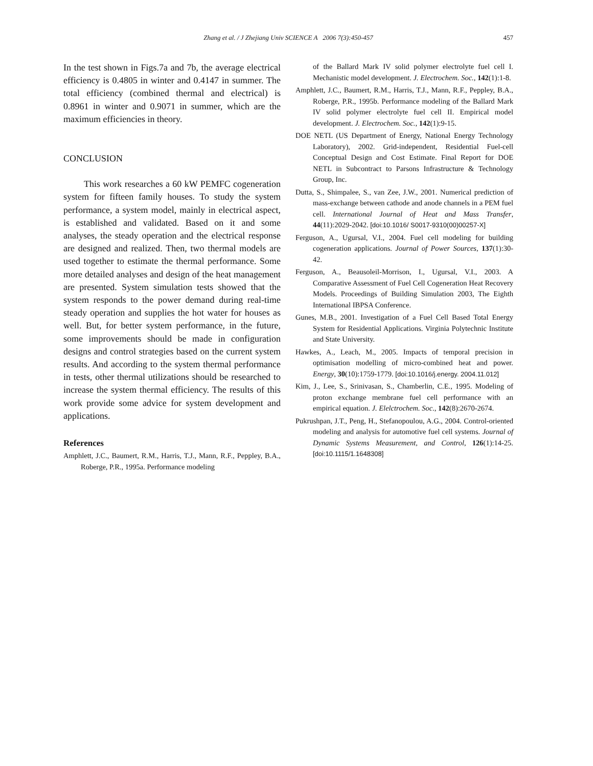Zhang et al. / J Zhejiang Univ SCIENCE A 2006 7(3):450-457
457
In the test shown in Figs.7a and 7b, the average electrical efficiency is 0.4805 in winter and 0.4147 in summer. The total efficiency (combined thermal and electrical) is 0.8961 in winter and 0.9071 in summer, which are the maximum efficiencies in theory.
CONCLUSION
This work researches a 60 kW PEMFC cogeneration system for fifteen family houses. To study the system performance, a system model, mainly in electrical aspect, is established and validated. Based on it and some analyses, the steady operation and the electrical response are designed and realized. Then, two thermal models are used together to estimate the thermal performance. Some more detailed analyses and design of the heat management are presented. System simulation tests showed that the system responds to the power demand during real-time steady operation and supplies the hot water for houses as well. But, for better system performance, in the future, some improvements should be made in configuration designs and control strategies based on the current system results. And according to the system thermal performance in tests, other thermal utilizations should be researched to increase the system thermal efficiency. The results of this work provide some advice for system development and applications.
References
Amphlett, J.C., Baumert, R.M., Harris, T.J., Mann, R.F., Peppley, B.A., Roberge, P.R., 1995a. Performance modeling
of the Ballard Mark IV solid polymer electrolyte fuel cell I. Mechanistic model development. J. Electrochem. Soc., 142(1):1-8.
Amphlett, J.C., Baumert, R.M., Harris, T.J., Mann, R.F., Peppley, B.A., Roberge, P.R., 1995b. Performance modeling of the Ballard Mark IV solid polymer electrolyte fuel cell II. Empirical model development. J. Electrochem. Soc., 142(1):9-15.
DOE NETL (US Department of Energy, National Energy Technology Laboratory), 2002. Grid-independent, Residential Fuel-cell Conceptual Design and Cost Estimate. Final Report for DOE NETL in Subcontract to Parsons Infrastructure & Technology Group, Inc.
Dutta, S., Shimpalee, S., van Zee, J.W., 2001. Numerical prediction of mass-exchange between cathode and anode channels in a PEM fuel cell. International Journal of Heat and Mass Transfer, 44(11):2029-2042. [doi:10.1016/ S0017-9310(00)00257-X]
Ferguson, A., Ugursal, V.I., 2004. Fuel cell modeling for building cogeneration applications. Journal of Power Sources, 137(1):30-42.
Ferguson, A., Beausoleil-Morrison, I., Ugursal, V.I., 2003. A Comparative Assessment of Fuel Cell Cogeneration Heat Recovery Models. Proceedings of Building Simulation 2003, The Eighth International IBPSA Conference.
Gunes, M.B., 2001. Investigation of a Fuel Cell Based Total Energy System for Residential Applications. Virginia Polytechnic Institute and State University.
Hawkes, A., Leach, M., 2005. Impacts of temporal precision in optimisation modelling of micro-combined heat and power. Energy, 30(10):1759-1779. [doi:10.1016/j.energy. 2004.11.012]
Kim, J., Lee, S., Srinivasan, S., Chamberlin, C.E., 1995. Modeling of proton exchange membrane fuel cell performance with an empirical equation. J. Elelctrochem. Soc., 142(8):2670-2674.
Pukrushpan, J.T., Peng, H., Stefanopoulou, A.G., 2004. Control-oriented modeling and analysis for automotive fuel cell systems. Journal of Dynamic Systems Measurement, and Control, 126(1):14-25. [doi:10.1115/1.1648308]